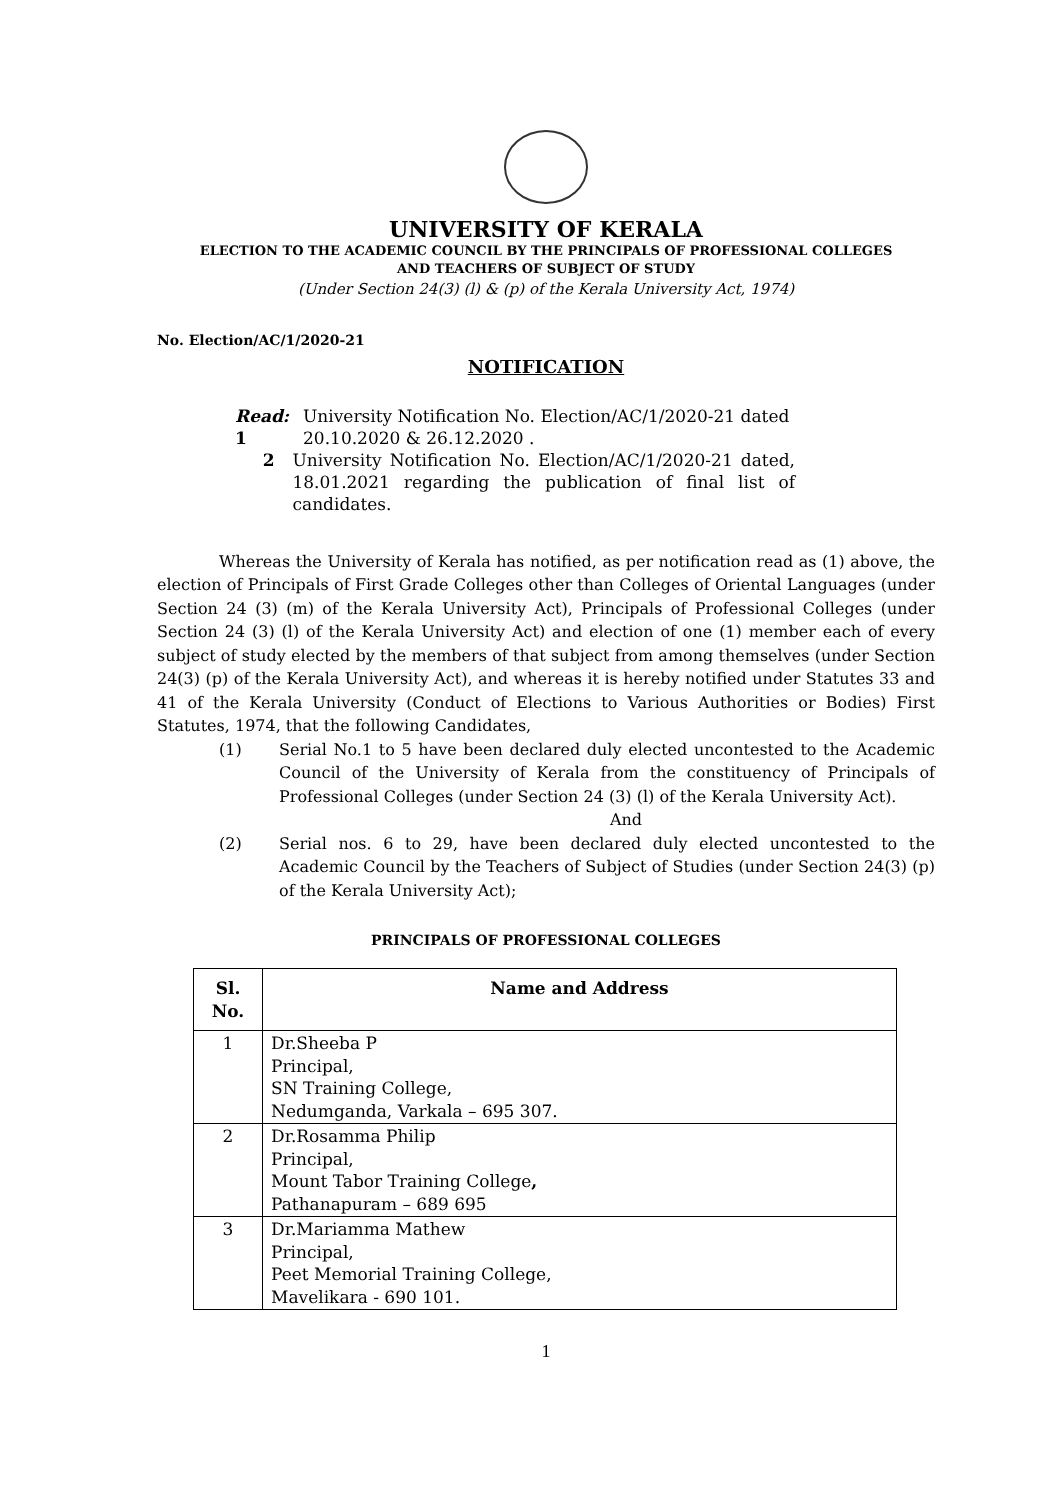UNIVERSITY OF KERALA
ELECTION TO THE ACADEMIC COUNCIL BY THE PRINCIPALS OF PROFESSIONAL COLLEGES
AND TEACHERS OF SUBJECT OF STUDY
(Under Section 24(3) (l) & (p) of the Kerala University Act, 1974)
No. Election/AC/1/2020-21
NOTIFICATION
Read: 1 University Notification No. Election/AC/1/2020-21 dated 20.10.2020 & 26.12.2020 .
2 University Notification No. Election/AC/1/2020-21 dated, 18.01.2021 regarding the publication of final list of candidates.
Whereas the University of Kerala has notified, as per notification read as (1) above, the election of Principals of First Grade Colleges other than Colleges of Oriental Languages (under Section 24 (3) (m) of the Kerala University Act), Principals of Professional Colleges (under Section 24 (3) (l) of the Kerala University Act) and election of one (1) member each of every subject of study elected by the members of that subject from among themselves (under Section 24(3) (p) of the Kerala University Act), and whereas it is hereby notified under Statutes 33 and 41 of the Kerala University (Conduct of Elections to Various Authorities or Bodies) First Statutes, 1974, that the following Candidates,
(1) Serial No.1 to 5 have been declared duly elected uncontested to the Academic Council of the University of Kerala from the constituency of Principals of Professional Colleges (under Section 24 (3) (l) of the Kerala University Act).
And
(2) Serial nos. 6 to 29, have been declared duly elected uncontested to the Academic Council by the Teachers of Subject of Studies (under Section 24(3) (p) of the Kerala University Act);
PRINCIPALS OF PROFESSIONAL COLLEGES
| Sl. No. | Name and Address |
| --- | --- |
| 1 | Dr.Sheeba P Principal, SN Training College, Nedumganda, Varkala – 695 307. |
| 2 | Dr.Rosamma Philip Principal, Mount Tabor Training College , Pathanapuram – 689 695 |
| 3 | Dr.Mariamma Mathew Principal, Peet Memorial Training College, Mavelikara - 690 101. |
1